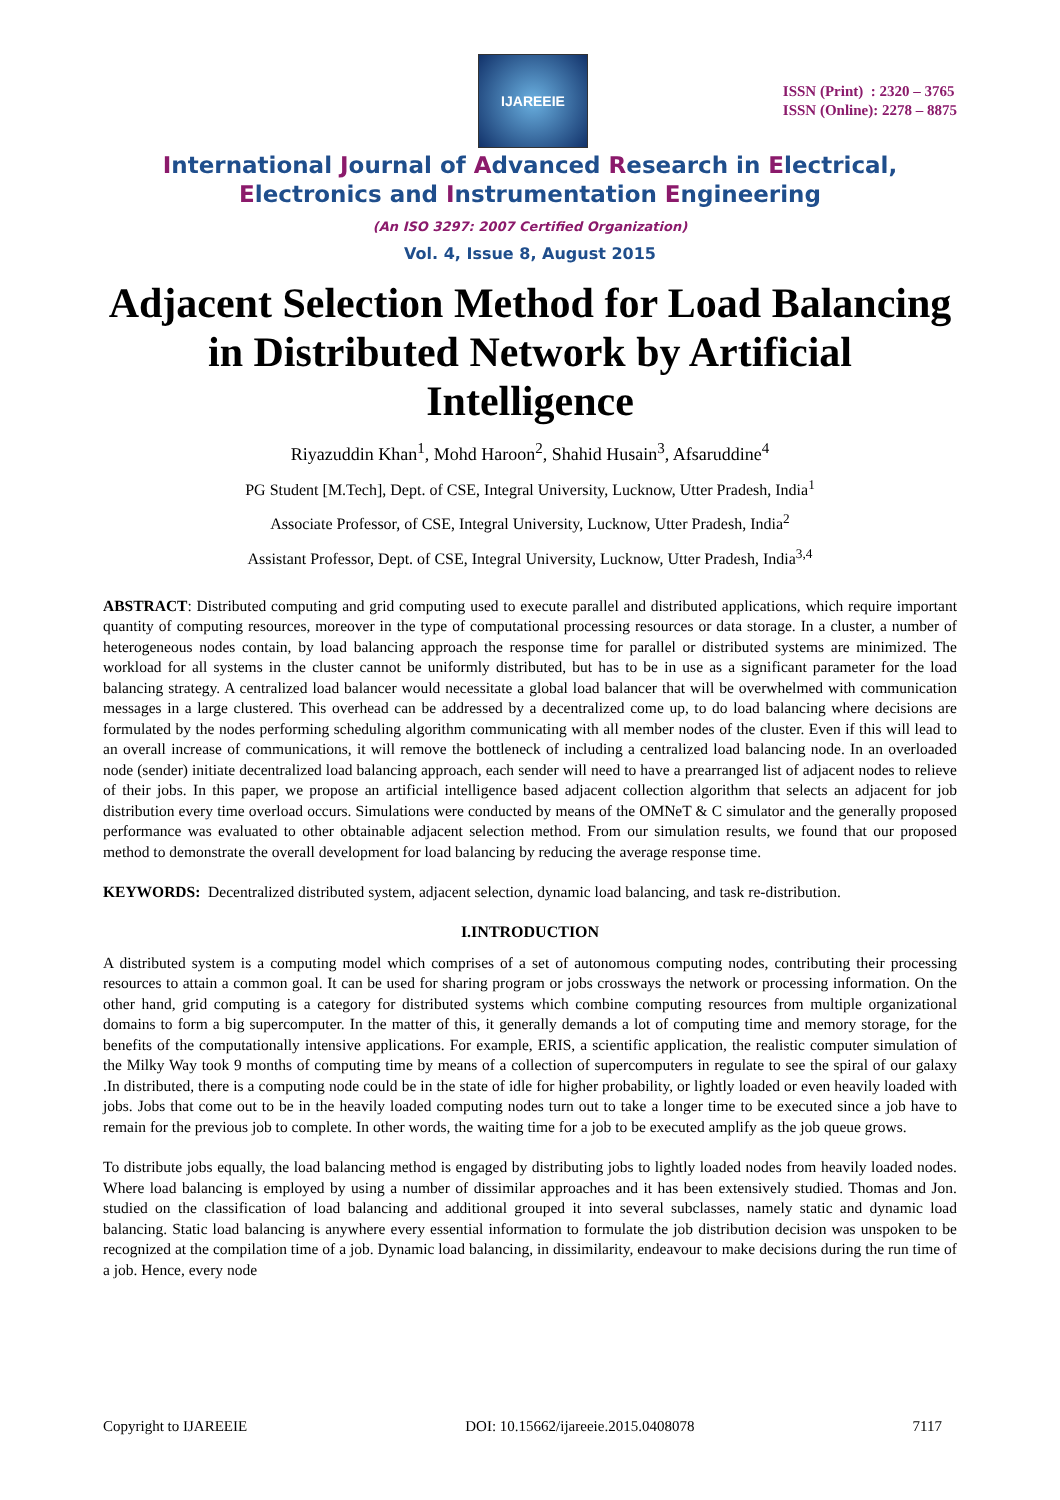IJAREEIE
ISSN (Print) : 2320 – 3765
ISSN (Online): 2278 – 8875
International Journal of Advanced Research in Electrical,
Electronics and Instrumentation Engineering
(An ISO 3297: 2007 Certified Organization)
Vol. 4, Issue 8, August 2015
Adjacent Selection Method for Load Balancing in Distributed Network by Artificial Intelligence
Riyazuddin Khan<sup>1</sup>, Mohd Haroon<sup>2</sup>, Shahid Husain<sup>3</sup>, Afsaruddine<sup>4</sup>
PG Student [M.Tech], Dept. of CSE, Integral University, Lucknow, Utter Pradesh, India<sup>1</sup>
Associate Professor, of CSE, Integral University, Lucknow, Utter Pradesh, India<sup>2</sup>
Assistant Professor, Dept. of CSE, Integral University, Lucknow, Utter Pradesh, India<sup>3,4</sup>
ABSTRACT: Distributed computing and grid computing used to execute parallel and distributed applications, which require important quantity of computing resources, moreover in the type of computational processing resources or data storage. In a cluster, a number of heterogeneous nodes contain, by load balancing approach the response time for parallel or distributed systems are minimized. The workload for all systems in the cluster cannot be uniformly distributed, but has to be in use as a significant parameter for the load balancing strategy. A centralized load balancer would necessitate a global load balancer that will be overwhelmed with communication messages in a large clustered. This overhead can be addressed by a decentralized come up, to do load balancing where decisions are formulated by the nodes performing scheduling algorithm communicating with all member nodes of the cluster. Even if this will lead to an overall increase of communications, it will remove the bottleneck of including a centralized load balancing node. In an overloaded node (sender) initiate decentralized load balancing approach, each sender will need to have a prearranged list of adjacent nodes to relieve of their jobs. In this paper, we propose an artificial intelligence based adjacent collection algorithm that selects an adjacent for job distribution every time overload occurs. Simulations were conducted by means of the OMNeT & C simulator and the generally proposed performance was evaluated to other obtainable adjacent selection method. From our simulation results, we found that our proposed method to demonstrate the overall development for load balancing by reducing the average response time.
KEYWORDS: Decentralized distributed system, adjacent selection, dynamic load balancing, and task re-distribution.
I.INTRODUCTION
A distributed system is a computing model which comprises of a set of autonomous computing nodes, contributing their processing resources to attain a common goal. It can be used for sharing program or jobs crossways the network or processing information. On the other hand, grid computing is a category for distributed systems which combine computing resources from multiple organizational domains to form a big supercomputer. In the matter of this, it generally demands a lot of computing time and memory storage, for the benefits of the computationally intensive applications. For example, ERIS, a scientific application, the realistic computer simulation of the Milky Way took 9 months of computing time by means of a collection of supercomputers in regulate to see the spiral of our galaxy .In distributed, there is a computing node could be in the state of idle for higher probability, or lightly loaded or even heavily loaded with jobs. Jobs that come out to be in the heavily loaded computing nodes turn out to take a longer time to be executed since a job have to remain for the previous job to complete. In other words, the waiting time for a job to be executed amplify as the job queue grows.
To distribute jobs equally, the load balancing method is engaged by distributing jobs to lightly loaded nodes from heavily loaded nodes. Where load balancing is employed by using a number of dissimilar approaches and it has been extensively studied. Thomas and Jon. studied on the classification of load balancing and additional grouped it into several subclasses, namely static and dynamic load balancing. Static load balancing is anywhere every essential information to formulate the job distribution decision was unspoken to be recognized at the compilation time of a job. Dynamic load balancing, in dissimilarity, endeavour to make decisions during the run time of a job. Hence, every node
Copyright to IJAREEIE DOI: 10.15662/ijareeie.2015.0408078 7117